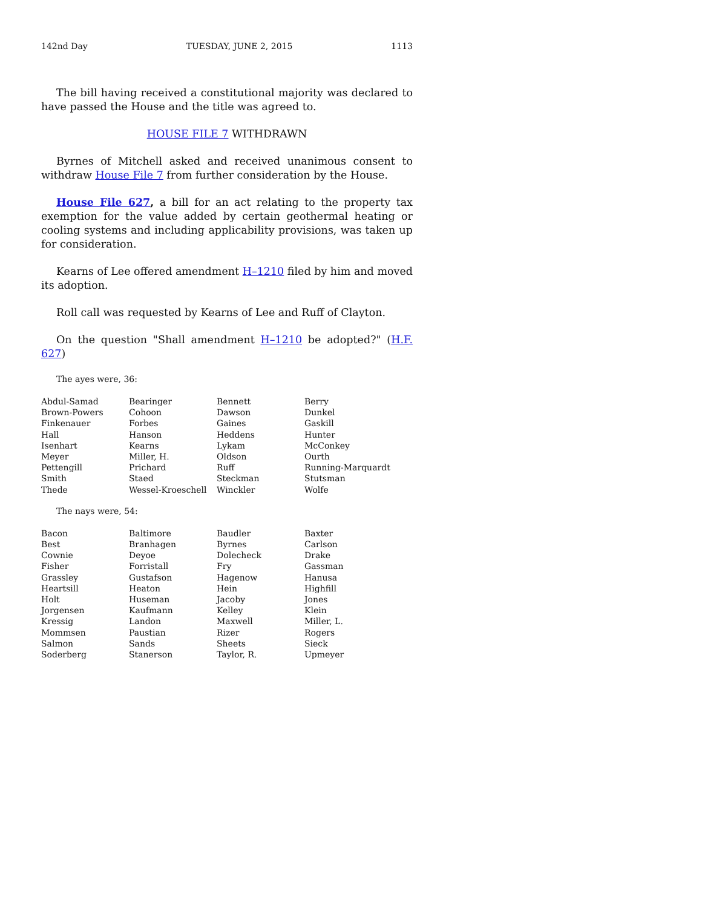142nd Day TUESDAY, JUNE 2, 2015 1113
The bill having received a constitutional majority was declared to have passed the House and the title was agreed to.
HOUSE FILE 7 WITHDRAWN
Byrnes of Mitchell asked and received unanimous consent to withdraw House File 7 from further consideration by the House.
House File 627, a bill for an act relating to the property tax exemption for the value added by certain geothermal heating or cooling systems and including applicability provisions, was taken up for consideration.
Kearns of Lee offered amendment H–1210 filed by him and moved its adoption.
Roll call was requested by Kearns of Lee and Ruff of Clayton.
On the question "Shall amendment H–1210 be adopted?" (H.F. 627)
The ayes were, 36:
| Abdul-Samad | Bearinger | Bennett | Berry |
| Brown-Powers | Cohoon | Dawson | Dunkel |
| Finkenauer | Forbes | Gaines | Gaskill |
| Hall | Hanson | Heddens | Hunter |
| Isenhart | Kearns | Lykam | McConkey |
| Meyer | Miller, H. | Oldson | Ourth |
| Pettengill | Prichard | Ruff | Running-Marquardt |
| Smith | Staed | Steckman | Stutsman |
| Thede | Wessel-Kroeschell | Winckler | Wolfe |
The nays were, 54:
| Bacon | Baltimore | Baudler | Baxter |
| Best | Branhagen | Byrnes | Carlson |
| Cownie | Deyoe | Dolecheck | Drake |
| Fisher | Forristall | Fry | Gassman |
| Grassley | Gustafson | Hagenow | Hanusa |
| Heartsill | Heaton | Hein | Highfill |
| Holt | Huseman | Jacoby | Jones |
| Jorgensen | Kaufmann | Kelley | Klein |
| Kressig | Landon | Maxwell | Miller, L. |
| Mommsen | Paustian | Rizer | Rogers |
| Salmon | Sands | Sheets | Sieck |
| Soderberg | Stanerson | Taylor, R. | Upmeyer |